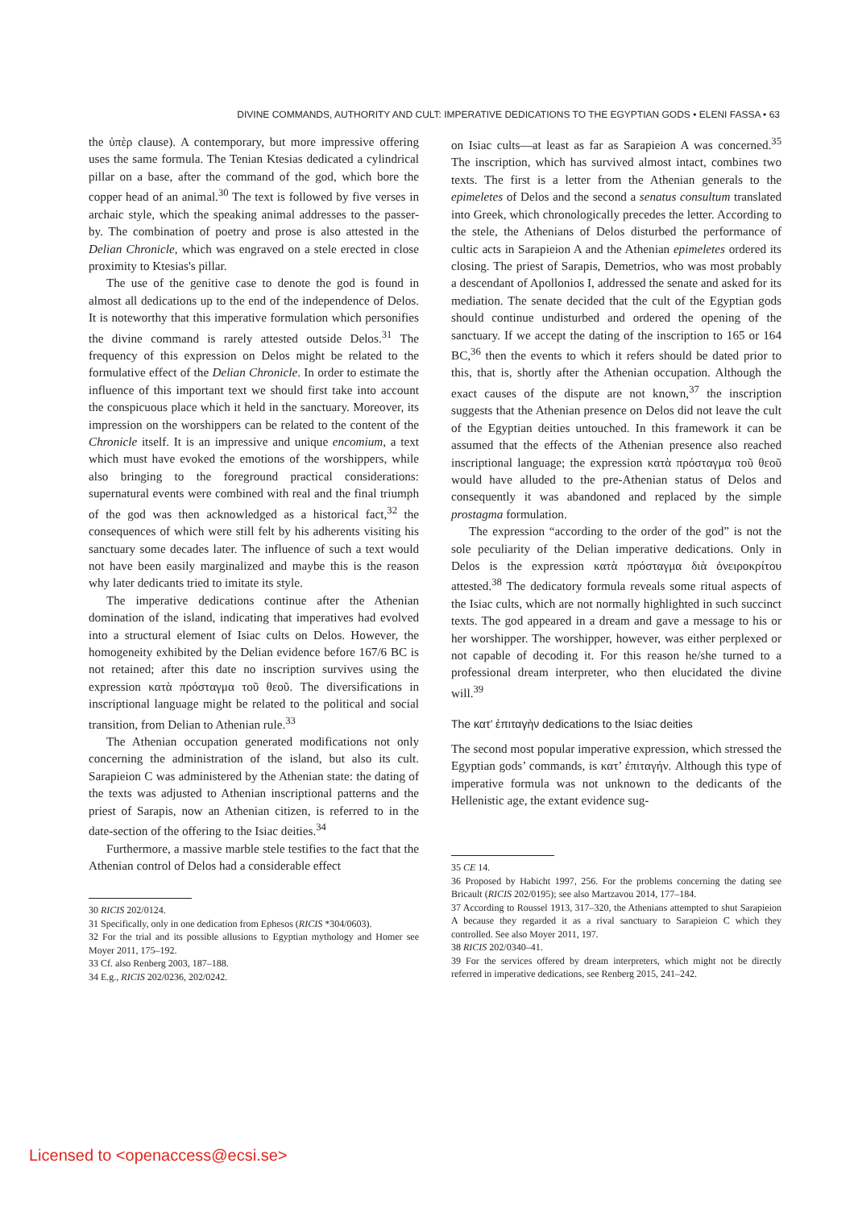DIVINE COMMANDS, AUTHORITY AND CULT: IMPERATIVE DEDICATIONS TO THE EGYPTIAN GODS • ELENI FASSA • 63
the ὑπὲρ clause). A contemporary, but more impressive offering uses the same formula. The Tenian Ktesias dedicated a cylindrical pillar on a base, after the command of the god, which bore the copper head of an animal.<sup>30</sup> The text is followed by five verses in archaic style, which the speaking animal addresses to the passer-by. The combination of poetry and prose is also attested in the Delian Chronicle, which was engraved on a stele erected in close proximity to Ktesias's pillar.
The use of the genitive case to denote the god is found in almost all dedications up to the end of the independence of Delos. It is noteworthy that this imperative formulation which personifies the divine command is rarely attested outside Delos.<sup>31</sup> The frequency of this expression on Delos might be related to the formulative effect of the Delian Chronicle. In order to estimate the influence of this important text we should first take into account the conspicuous place which it held in the sanctuary. Moreover, its impression on the worshippers can be related to the content of the Chronicle itself. It is an impressive and unique encomium, a text which must have evoked the emotions of the worshippers, while also bringing to the foreground practical considerations: supernatural events were combined with real and the final triumph of the god was then acknowledged as a historical fact,<sup>32</sup> the consequences of which were still felt by his adherents visiting his sanctuary some decades later. The influence of such a text would not have been easily marginalized and maybe this is the reason why later dedicants tried to imitate its style.
The imperative dedications continue after the Athenian domination of the island, indicating that imperatives had evolved into a structural element of Isiac cults on Delos. However, the homogeneity exhibited by the Delian evidence before 167/6 BC is not retained; after this date no inscription survives using the expression κατὰ πρόσταγμα τοῦ θεοῦ. The diversifications in inscriptional language might be related to the political and social transition, from Delian to Athenian rule.<sup>33</sup>
The Athenian occupation generated modifications not only concerning the administration of the island, but also its cult. Sarapieion C was administered by the Athenian state: the dating of the texts was adjusted to Athenian inscriptional patterns and the priest of Sarapis, now an Athenian citizen, is referred to in the date-section of the offering to the Isiac deities.<sup>34</sup>
Furthermore, a massive marble stele testifies to the fact that the Athenian control of Delos had a considerable effect
30 RICIS 202/0124.
31 Specifically, only in one dedication from Ephesos (RICIS *304/0603).
32 For the trial and its possible allusions to Egyptian mythology and Homer see Moyer 2011, 175–192.
33 Cf. also Renberg 2003, 187–188.
34 E.g., RICIS 202/0236, 202/0242.
on Isiac cults—at least as far as Sarapieion A was concerned.<sup>35</sup> The inscription, which has survived almost intact, combines two texts. The first is a letter from the Athenian generals to the epimeletes of Delos and the second a senatus consultum translated into Greek, which chronologically precedes the letter. According to the stele, the Athenians of Delos disturbed the performance of cultic acts in Sarapieion A and the Athenian epimeletes ordered its closing. The priest of Sarapis, Demetrios, who was most probably a descendant of Apollonios I, addressed the senate and asked for its mediation. The senate decided that the cult of the Egyptian gods should continue undisturbed and ordered the opening of the sanctuary. If we accept the dating of the inscription to 165 or 164 BC,<sup>36</sup> then the events to which it refers should be dated prior to this, that is, shortly after the Athenian occupation. Although the exact causes of the dispute are not known,<sup>37</sup> the inscription suggests that the Athenian presence on Delos did not leave the cult of the Egyptian deities untouched. In this framework it can be assumed that the effects of the Athenian presence also reached inscriptional language; the expression κατὰ πρόσταγμα τοῦ θεοῦ would have alluded to the pre-Athenian status of Delos and consequently it was abandoned and replaced by the simple prostagma formulation.
The expression “according to the order of the god” is not the sole peculiarity of the Delian imperative dedications. Only in Delos is the expression κατὰ πρόσταγμα διὰ ὀνειροκρίτου attested.<sup>38</sup> The dedicatory formula reveals some ritual aspects of the Isiac cults, which are not normally highlighted in such succinct texts. The god appeared in a dream and gave a message to his or her worshipper. The worshipper, however, was either perplexed or not capable of decoding it. For this reason he/she turned to a professional dream interpreter, who then elucidated the divine will.<sup>39</sup>
The κατ’ ἐπιταγὴν dedications to the Isiac deities
The second most popular imperative expression, which stressed the Egyptian gods’ commands, is κατ’ ἐπιταγήν. Although this type of imperative formula was not unknown to the dedicants of the Hellenistic age, the extant evidence sug-
35 CE 14.
36 Proposed by Habicht 1997, 256. For the problems concerning the dating see Bricault (RICIS 202/0195); see also Martzavou 2014, 177–184.
37 According to Roussel 1913, 317–320, the Athenians attempted to shut Sarapieion A because they regarded it as a rival sanctuary to Sarapieion C which they controlled. See also Moyer 2011, 197.
38 RICIS 202/0340–41.
39 For the services offered by dream interpreters, which might not be directly referred in imperative dedications, see Renberg 2015, 241–242.
Licensed to <openaccess@ecsi.se>